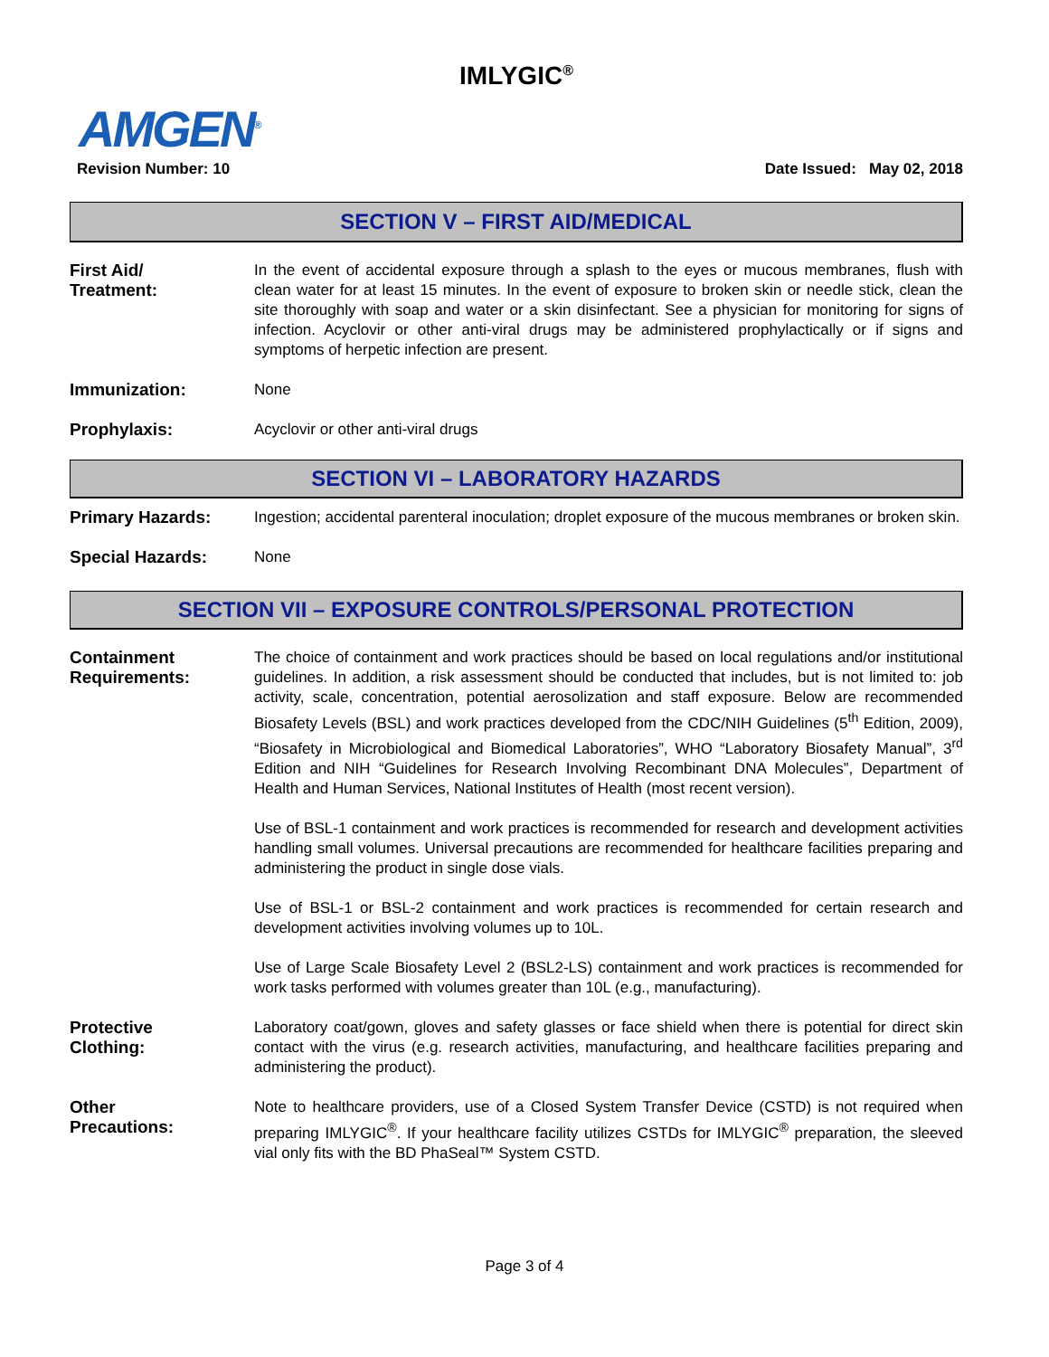IMLYGIC<sup>®</sup>
AMGEN<sup>®</sup>
Revision Number: 10 Date Issued: May 02, 2018
SECTION V – FIRST AID/MEDICAL
First Aid/
Treatment:
In the event of accidental exposure through a splash to the eyes or mucous membranes, flush with clean water for at least 15 minutes. In the event of exposure to broken skin or needle stick, clean the site thoroughly with soap and water or a skin disinfectant. See a physician for monitoring for signs of infection. Acyclovir or other anti-viral drugs may be administered prophylactically or if signs and symptoms of herpetic infection are present.
Immunization: None
Prophylaxis: Acyclovir or other anti-viral drugs
SECTION VI – LABORATORY HAZARDS
Primary Hazards: Ingestion; accidental parenteral inoculation; droplet exposure of the mucous membranes or broken skin.
Special Hazards: None
SECTION VII – EXPOSURE CONTROLS/PERSONAL PROTECTION
Containment
Requirements:
The choice of containment and work practices should be based on local regulations and/or institutional guidelines. In addition, a risk assessment should be conducted that includes, but is not limited to: job activity, scale, concentration, potential aerosolization and staff exposure. Below are recommended Biosafety Levels (BSL) and work practices developed from the CDC/NIH Guidelines (5<sup>th</sup> Edition, 2009), “Biosafety in Microbiological and Biomedical Laboratories”, WHO “Laboratory Biosafety Manual”, 3<sup>rd</sup> Edition and NIH “Guidelines for Research Involving Recombinant DNA Molecules”, Department of Health and Human Services, National Institutes of Health (most recent version).
Use of BSL-1 containment and work practices is recommended for research and development activities handling small volumes. Universal precautions are recommended for healthcare facilities preparing and administering the product in single dose vials.
Use of BSL-1 or BSL-2 containment and work practices is recommended for certain research and development activities involving volumes up to 10L.
Use of Large Scale Biosafety Level 2 (BSL2-LS) containment and work practices is recommended for work tasks performed with volumes greater than 10L (e.g., manufacturing).
Protective
Clothing:
Laboratory coat/gown, gloves and safety glasses or face shield when there is potential for direct skin contact with the virus (e.g. research activities, manufacturing, and healthcare facilities preparing and administering the product).
Other
Precautions:
Note to healthcare providers, use of a Closed System Transfer Device (CSTD) is not required when preparing IMLYGIC<sup>®</sup>. If your healthcare facility utilizes CSTDs for IMLYGIC<sup>®</sup> preparation, the sleeved vial only fits with the BD PhaSeal™ System CSTD.
Page 3 of 4